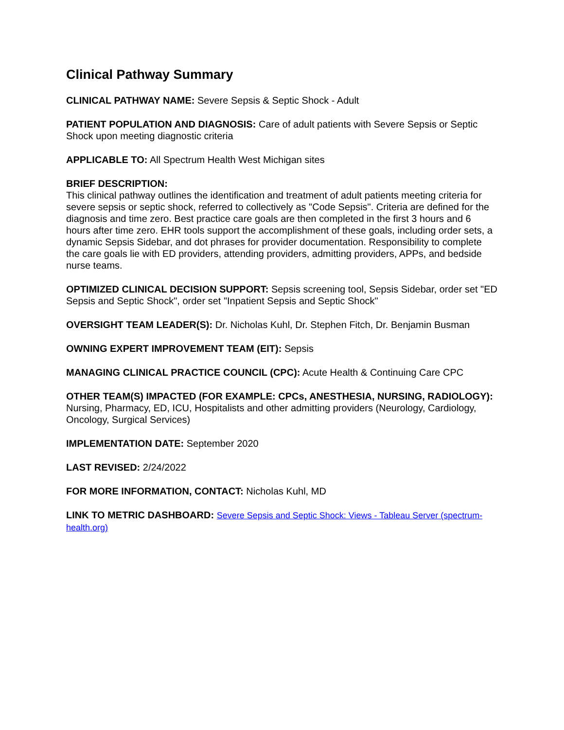Clinical Pathway Summary
CLINICAL PATHWAY NAME: Severe Sepsis & Septic Shock - Adult
PATIENT POPULATION AND DIAGNOSIS: Care of adult patients with Severe Sepsis or Septic Shock upon meeting diagnostic criteria
APPLICABLE TO: All Spectrum Health West Michigan sites
BRIEF DESCRIPTION:
This clinical pathway outlines the identification and treatment of adult patients meeting criteria for severe sepsis or septic shock, referred to collectively as "Code Sepsis". Criteria are defined for the diagnosis and time zero. Best practice care goals are then completed in the first 3 hours and 6 hours after time zero. EHR tools support the accomplishment of these goals, including order sets, a dynamic Sepsis Sidebar, and dot phrases for provider documentation. Responsibility to complete the care goals lie with ED providers, attending providers, admitting providers, APPs, and bedside nurse teams.
OPTIMIZED CLINICAL DECISION SUPPORT: Sepsis screening tool, Sepsis Sidebar, order set "ED Sepsis and Septic Shock", order set "Inpatient Sepsis and Septic Shock"
OVERSIGHT TEAM LEADER(S): Dr. Nicholas Kuhl, Dr. Stephen Fitch, Dr. Benjamin Busman
OWNING EXPERT IMPROVEMENT TEAM (EIT): Sepsis
MANAGING CLINICAL PRACTICE COUNCIL (CPC): Acute Health & Continuing Care CPC
OTHER TEAM(S) IMPACTED (FOR EXAMPLE: CPCs, ANESTHESIA, NURSING, RADIOLOGY): Nursing, Pharmacy, ED, ICU, Hospitalists and other admitting providers (Neurology, Cardiology, Oncology, Surgical Services)
IMPLEMENTATION DATE: September 2020
LAST REVISED: 2/24/2022
FOR MORE INFORMATION, CONTACT: Nicholas Kuhl, MD
LINK TO METRIC DASHBOARD: Severe Sepsis and Septic Shock: Views - Tableau Server (spectrum-health.org)